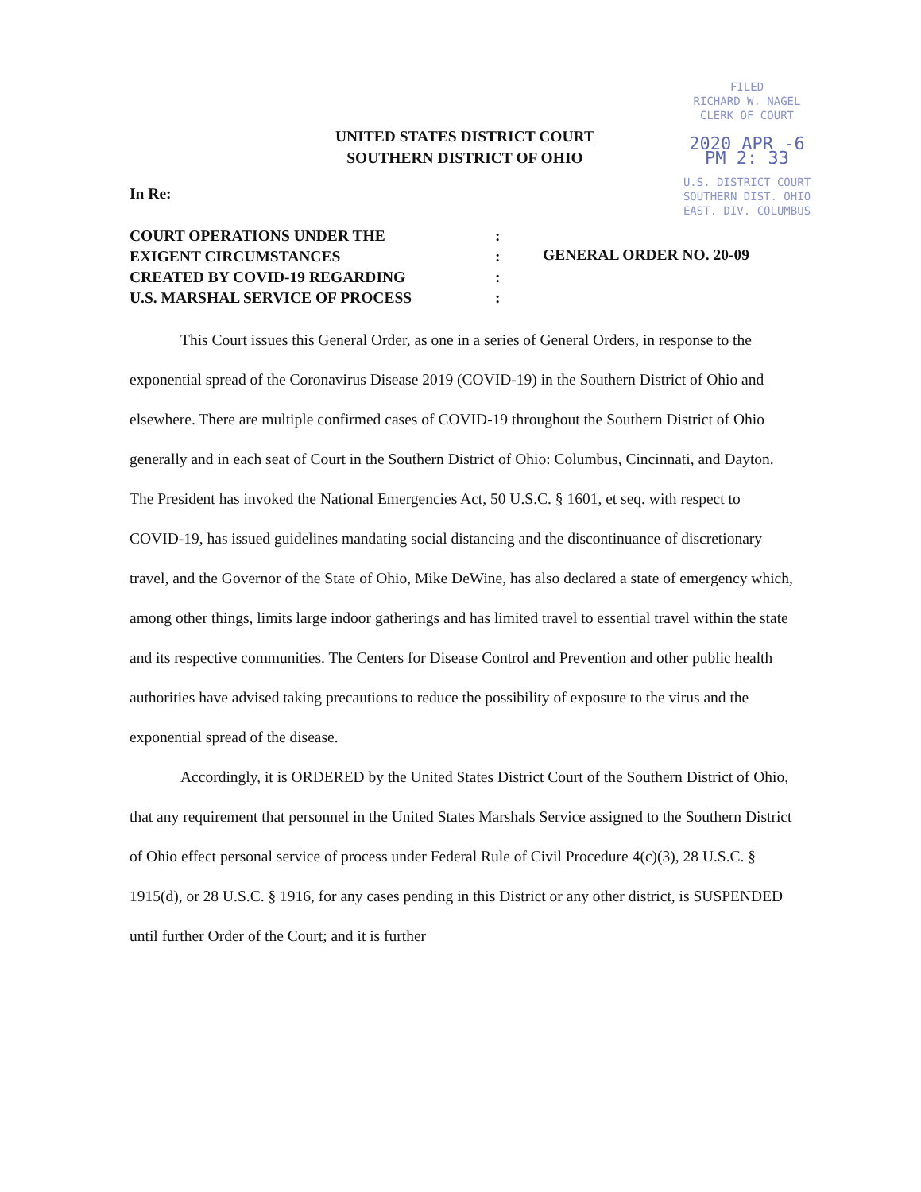FILED
RICHARD W. NAGEL
CLERK OF COURT
2020 APR -6 PM 2: 33
U.S. DISTRICT COURT
SOUTHERN DIST. OHIO
EAST. DIV. COLUMBUS
UNITED STATES DISTRICT COURT
SOUTHERN DISTRICT OF OHIO
In Re:
COURT OPERATIONS UNDER THE
EXIGENT CIRCUMSTANCES
CREATED BY COVID-19 REGARDING
U.S. MARSHAL SERVICE OF PROCESS
:
:
:
:
GENERAL ORDER NO. 20-09
This Court issues this General Order, as one in a series of General Orders, in response to the exponential spread of the Coronavirus Disease 2019 (COVID-19) in the Southern District of Ohio and elsewhere. There are multiple confirmed cases of COVID-19 throughout the Southern District of Ohio generally and in each seat of Court in the Southern District of Ohio: Columbus, Cincinnati, and Dayton. The President has invoked the National Emergencies Act, 50 U.S.C. § 1601, et seq. with respect to COVID-19, has issued guidelines mandating social distancing and the discontinuance of discretionary travel, and the Governor of the State of Ohio, Mike DeWine, has also declared a state of emergency which, among other things, limits large indoor gatherings and has limited travel to essential travel within the state and its respective communities. The Centers for Disease Control and Prevention and other public health authorities have advised taking precautions to reduce the possibility of exposure to the virus and the exponential spread of the disease.
Accordingly, it is ORDERED by the United States District Court of the Southern District of Ohio, that any requirement that personnel in the United States Marshals Service assigned to the Southern District of Ohio effect personal service of process under Federal Rule of Civil Procedure 4(c)(3), 28 U.S.C. § 1915(d), or 28 U.S.C. § 1916, for any cases pending in this District or any other district, is SUSPENDED until further Order of the Court; and it is further